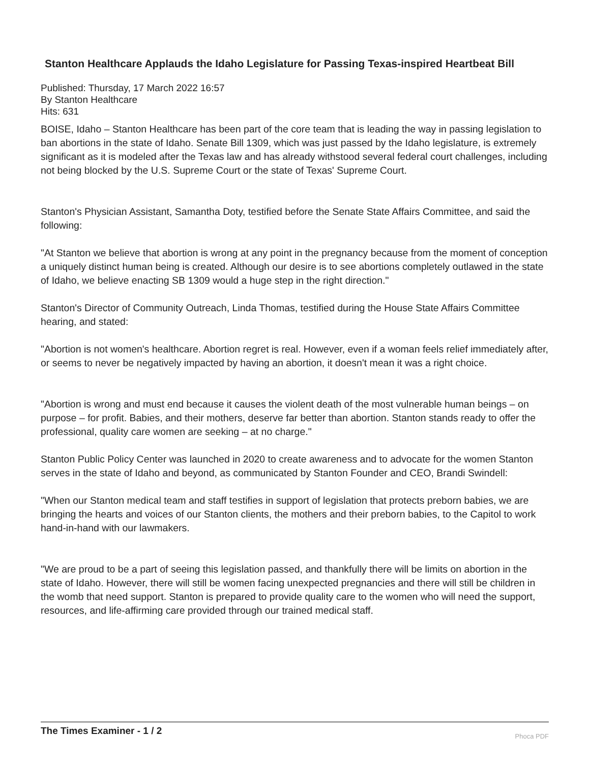Stanton Healthcare Applauds the Idaho Legislature for Passing Texas-inspired Heartbeat Bill
Published: Thursday, 17 March 2022 16:57
By Stanton Healthcare
Hits: 631
BOISE, Idaho – Stanton Healthcare has been part of the core team that is leading the way in passing legislation to ban abortions in the state of Idaho. Senate Bill 1309, which was just passed by the Idaho legislature, is extremely significant as it is modeled after the Texas law and has already withstood several federal court challenges, including not being blocked by the U.S. Supreme Court or the state of Texas' Supreme Court.
Stanton's Physician Assistant, Samantha Doty, testified before the Senate State Affairs Committee, and said the following:
"At Stanton we believe that abortion is wrong at any point in the pregnancy because from the moment of conception a uniquely distinct human being is created. Although our desire is to see abortions completely outlawed in the state of Idaho, we believe enacting SB 1309 would a huge step in the right direction."
Stanton's Director of Community Outreach, Linda Thomas, testified during the House State Affairs Committee hearing, and stated:
"Abortion is not women's healthcare. Abortion regret is real. However, even if a woman feels relief immediately after, or seems to never be negatively impacted by having an abortion, it doesn't mean it was a right choice.
"Abortion is wrong and must end because it causes the violent death of the most vulnerable human beings – on purpose – for profit. Babies, and their mothers, deserve far better than abortion. Stanton stands ready to offer the professional, quality care women are seeking – at no charge."
Stanton Public Policy Center was launched in 2020 to create awareness and to advocate for the women Stanton serves in the state of Idaho and beyond, as communicated by Stanton Founder and CEO, Brandi Swindell:
"When our Stanton medical team and staff testifies in support of legislation that protects preborn babies, we are bringing the hearts and voices of our Stanton clients, the mothers and their preborn babies, to the Capitol to work hand-in-hand with our lawmakers.
"We are proud to be a part of seeing this legislation passed, and thankfully there will be limits on abortion in the state of Idaho. However, there will still be women facing unexpected pregnancies and there will still be children in the womb that need support. Stanton is prepared to provide quality care to the women who will need the support, resources, and life-affirming care provided through our trained medical staff.
The Times Examiner - 1 / 2
Phoca PDF